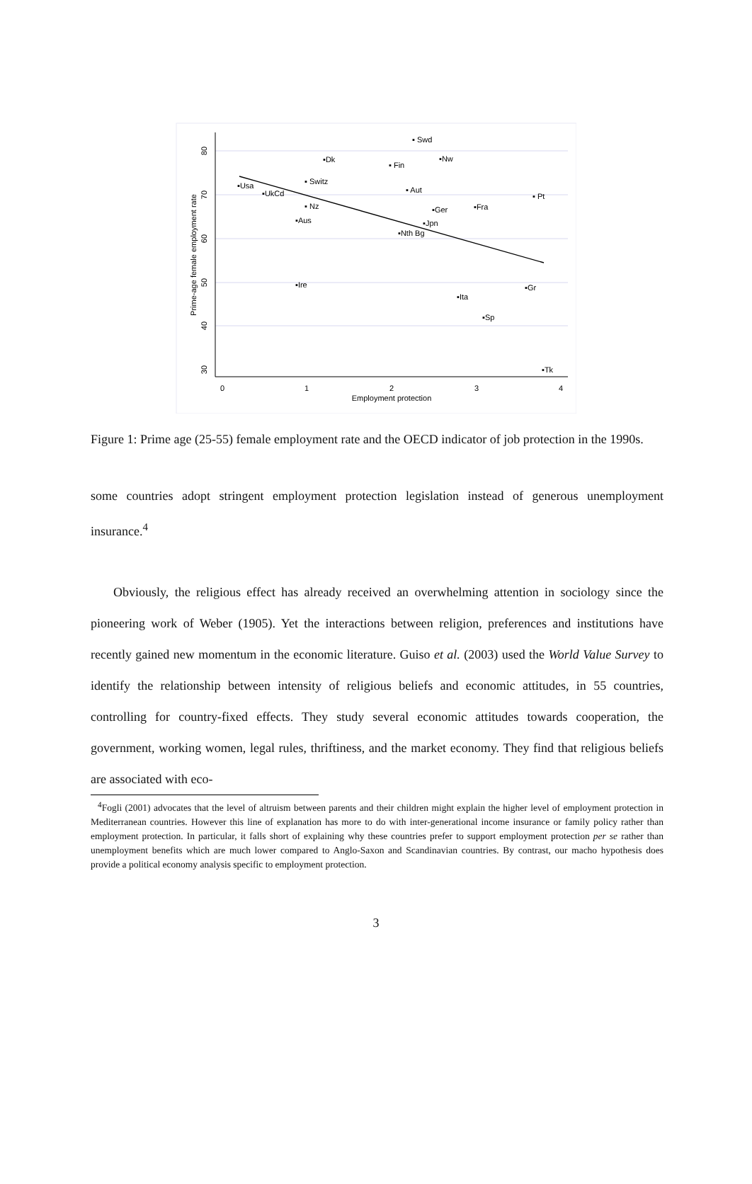0
1
2
3
4
Employment protection
30
40
50
60
70
80
Prime-age female employment rate
▪ Swd
▪Dk
▪Nw
▪ Fin
▪ Switz
▪Usa
▪UkCd
▪ Aut
▪ Pt
▪ Nz
▪Ger
▪Fra
▪Aus
▪Jpn
▪Nth Bg
▪Ire
▪Ita
▪Gr
▪Sp
▪Tk
Figure 1: Prime age (25-55) female employment rate and the OECD indicator of job protection in the 1990s.
some countries adopt stringent employment protection legislation instead of generous unemployment insurance.<sup>4</sup>
Obviously, the religious effect has already received an overwhelming attention in sociology since the pioneering work of Weber (1905). Yet the interactions between religion, preferences and institutions have recently gained new momentum in the economic literature. Guiso et al. (2003) used the World Value Survey to identify the relationship between intensity of religious beliefs and economic attitudes, in 55 countries, controlling for country-fixed effects. They study several economic attitudes towards cooperation, the government, working women, legal rules, thriftiness, and the market economy. They find that religious beliefs are associated with eco-
<sup>4</sup> Fogli (2001) advocates that the level of altruism between parents and their children might explain the higher level of employment protection in Mediterranean countries. However this line of explanation has more to do with inter-generational income insurance or family policy rather than employment protection. In particular, it falls short of explaining why these countries prefer to support employment protection per se rather than unemployment benefits which are much lower compared to Anglo-Saxon and Scandinavian countries. By contrast, our macho hypothesis does provide a political economy analysis specific to employment protection.
3